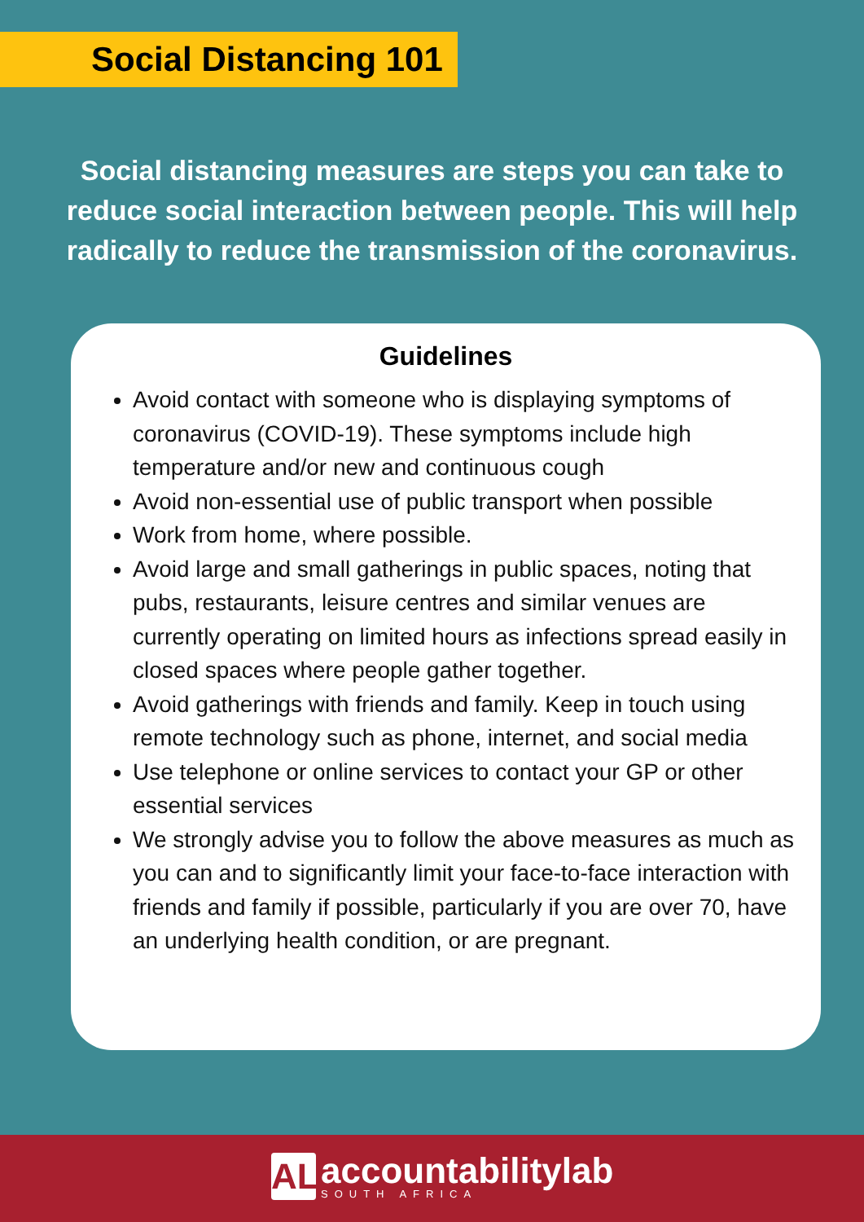Social Distancing 101
Social distancing measures are steps you can take to reduce social interaction between people. This will help radically to reduce the transmission of the coronavirus.
Guidelines
Avoid contact with someone who is displaying symptoms of coronavirus (COVID-19). These symptoms include high temperature and/or new and continuous cough
Avoid non-essential use of public transport when possible
Work from home, where possible.
Avoid large and small gatherings in public spaces, noting that pubs, restaurants, leisure centres and similar venues are currently operating on limited hours as infections spread easily in closed spaces where people gather together.
Avoid gatherings with friends and family. Keep in touch using remote technology such as phone, internet, and social media
Use telephone or online services to contact your GP or other essential services
We strongly advise you to follow the above measures as much as you can and to significantly limit your face-to-face interaction with friends and family if possible, particularly if you are over 70, have an underlying health condition, or are pregnant.
AL
accountabilitylab
SOUTH AFRICA